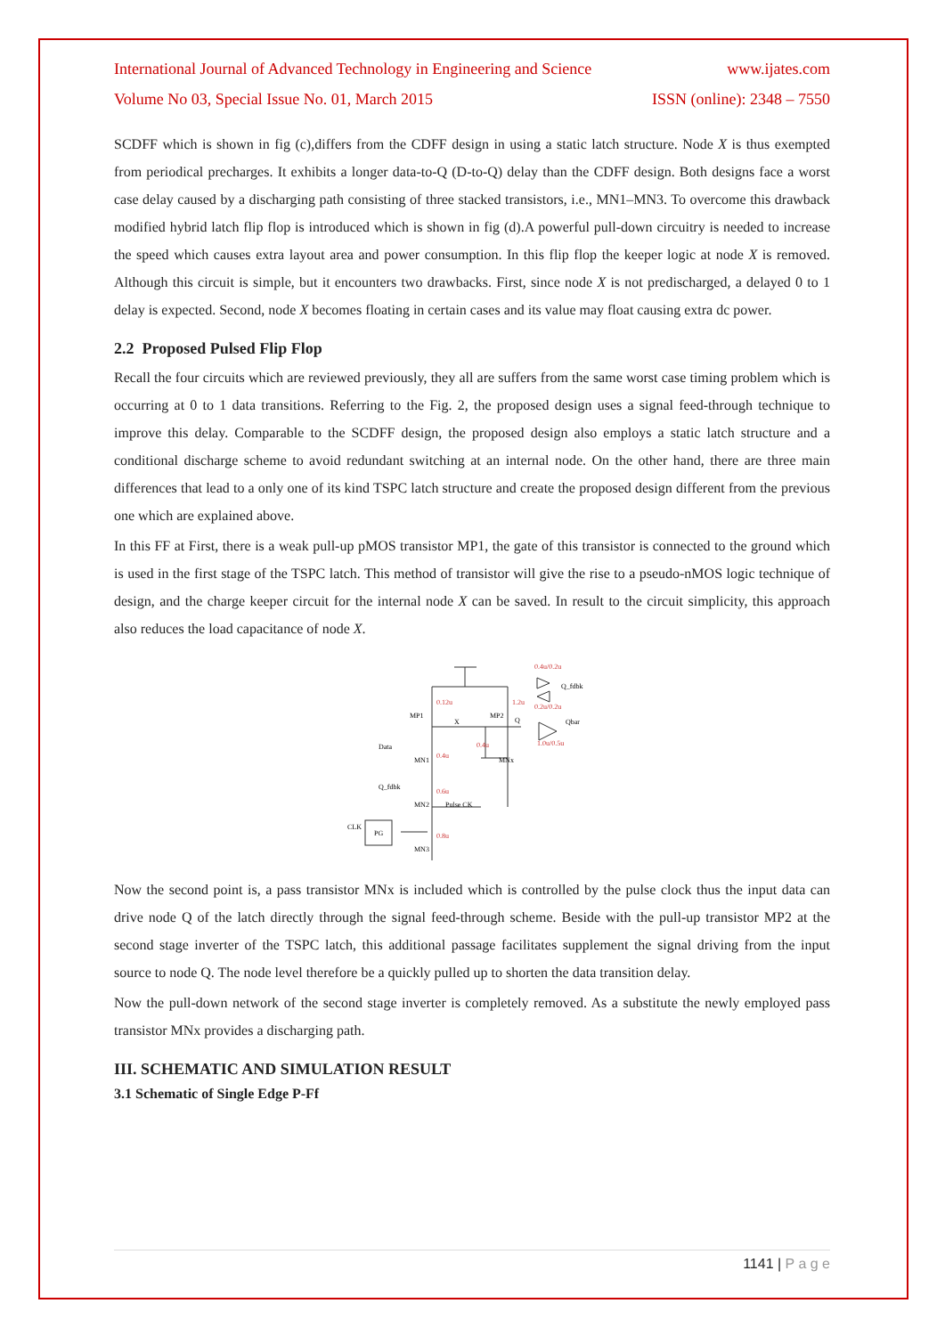International Journal of Advanced Technology in Engineering and Science www.ijates.com
Volume No 03, Special Issue No. 01, March 2015 ISSN (online): 2348 – 7550
SCDFF which is shown in fig (c),differs from the CDFF design in using a static latch structure. Node X is thus exempted from periodical precharges. It exhibits a longer data-to-Q (D-to-Q) delay than the CDFF design. Both designs face a worst case delay caused by a discharging path consisting of three stacked transistors, i.e., MN1–MN3. To overcome this drawback modified hybrid latch flip flop is introduced which is shown in fig (d).A powerful pull-down circuitry is needed to increase the speed which causes extra layout area and power consumption. In this flip flop the keeper logic at node X is removed. Although this circuit is simple, but it encounters two drawbacks. First, since node X is not predischarged, a delayed 0 to 1 delay is expected. Second, node X becomes floating in certain cases and its value may float causing extra dc power.
2.2 Proposed Pulsed Flip Flop
Recall the four circuits which are reviewed previously, they all are suffers from the same worst case timing problem which is occurring at 0 to 1 data transitions. Referring to the Fig. 2, the proposed design uses a signal feed-through technique to improve this delay. Comparable to the SCDFF design, the proposed design also employs a static latch structure and a conditional discharge scheme to avoid redundant switching at an internal node. On the other hand, there are three main differences that lead to a only one of its kind TSPC latch structure and create the proposed design different from the previous one which are explained above.
In this FF at First, there is a weak pull-up pMOS transistor MP1, the gate of this transistor is connected to the ground which is used in the first stage of the TSPC latch. This method of transistor will give the rise to a pseudo-nMOS logic technique of design, and the charge keeper circuit for the internal node X can be saved. In result to the circuit simplicity, this approach also reduces the load capacitance of node X.
Data
Q_fdbk
MN1
MN2
MN3
MP1
MP2
X
Q
Pulse CK
MNx
CLK
PG
Q_fdbk
Qbar
0.4u/0.2u
0.12u
1.2u
0.2u/0.2u
1.0u/0.5u
0.4u
0.4u
0.6u
0.8u
Now the second point is, a pass transistor MNx is included which is controlled by the pulse clock thus the input data can drive node Q of the latch directly through the signal feed-through scheme. Beside with the pull-up transistor MP2 at the second stage inverter of the TSPC latch, this additional passage facilitates supplement the signal driving from the input source to node Q. The node level therefore be a quickly pulled up to shorten the data transition delay.
Now the pull-down network of the second stage inverter is completely removed. As a substitute the newly employed pass transistor MNx provides a discharging path.
III. SCHEMATIC AND SIMULATION RESULT
3.1 Schematic of Single Edge P-Ff
1141 | P a g e